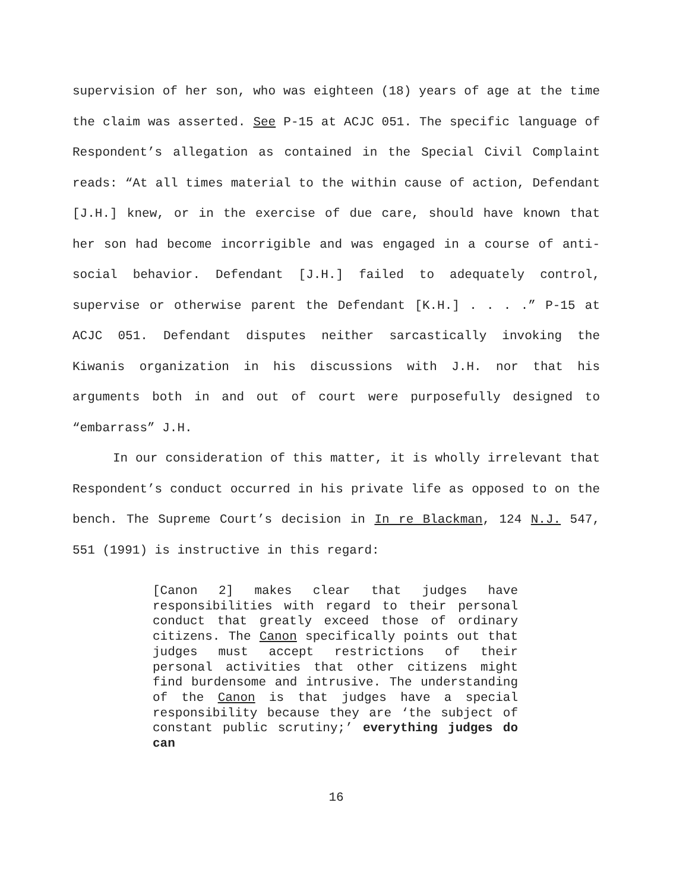supervision of her son, who was eighteen (18) years of age at the time the claim was asserted. See P-15 at ACJC 051. The specific language of Respondent’s allegation as contained in the Special Civil Complaint reads: “At all times material to the within cause of action, Defendant [J.H.] knew, or in the exercise of due care, should have known that her son had become incorrigible and was engaged in a course of anti-social behavior. Defendant [J.H.] failed to adequately control, supervise or otherwise parent the Defendant [K.H.] . . . .” P-15 at ACJC 051. Defendant disputes neither sarcastically invoking the Kiwanis organization in his discussions with J.H. nor that his arguments both in and out of court were purposefully designed to “embarrass” J.H.
In our consideration of this matter, it is wholly irrelevant that Respondent’s conduct occurred in his private life as opposed to on the bench. The Supreme Court’s decision in In re Blackman, 124 N.J. 547, 551 (1991) is instructive in this regard:
[Canon 2] makes clear that judges have responsibilities with regard to their personal conduct that greatly exceed those of ordinary citizens. The Canon specifically points out that judges must accept restrictions of their personal activities that other citizens might find burdensome and intrusive. The understanding of the Canon is that judges have a special responsibility because they are ‘the subject of constant public scrutiny;’ everything judges do can
16